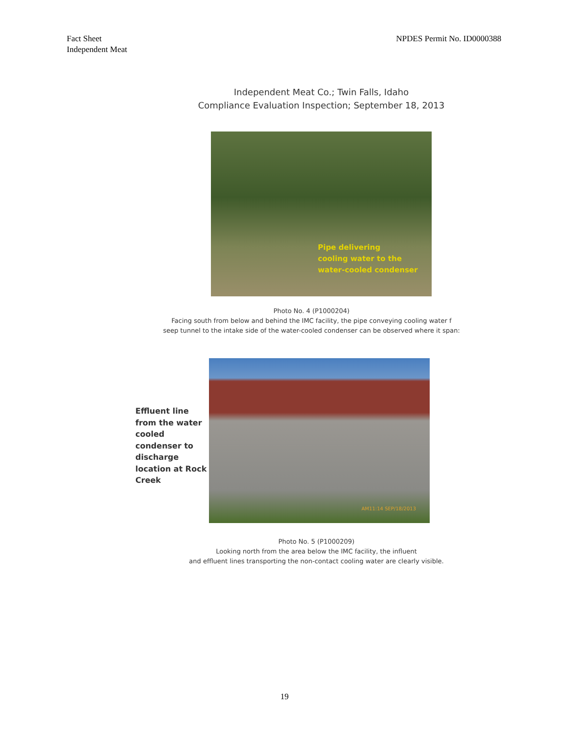Fact Sheet
Independent Meat
NPDES Permit No. ID0000388
Independent Meat Co.; Twin Falls, Idaho
Compliance Evaluation Inspection; September 18, 2013
Pipe delivering
cooling water to the
water-cooled condenser
Photo No. 4 (P1000204)
Facing south from below and behind the IMC facility, the pipe conveying cooling water f
seep tunnel to the intake side of the water-cooled condenser can be observed where it span:
Effluent line from the water cooled condenser to discharge location at Rock Creek
AM11:14 SEP/18/2013
Photo No. 5 (P1000209)
Looking north from the area below the IMC facility, the influent
and effluent lines transporting the non-contact cooling water are clearly visible.
19